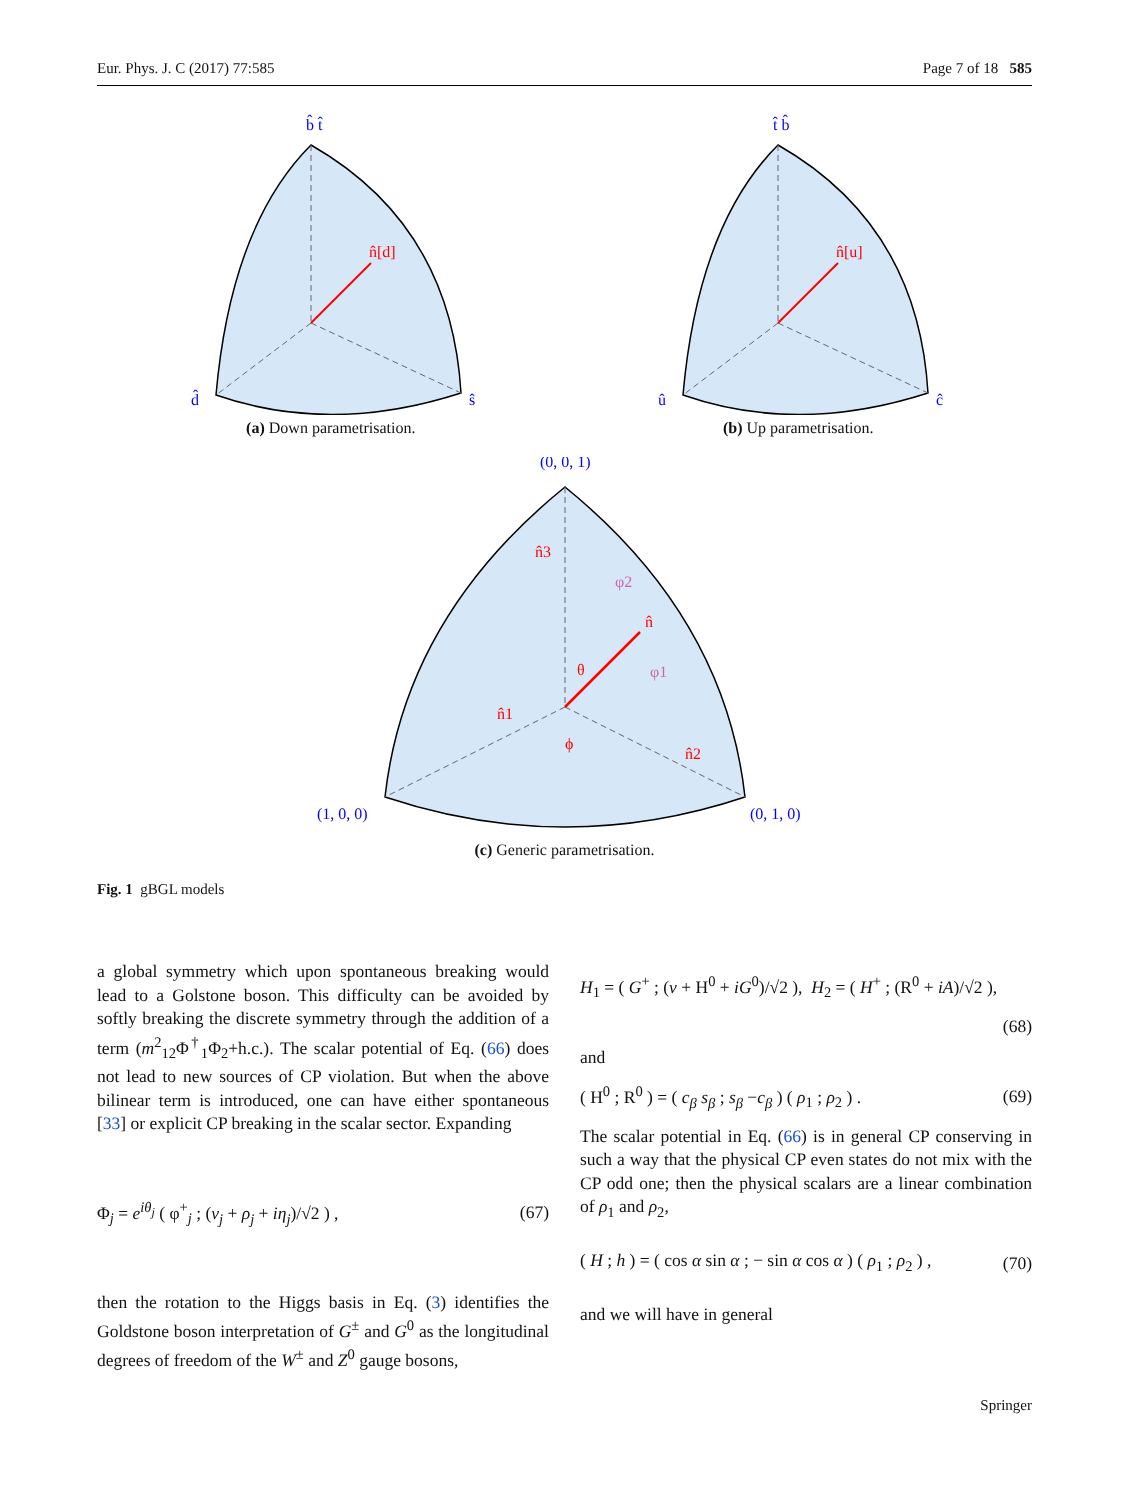Eur. Phys. J. C (2017) 77:585 Page 7 of 18 585
n̂[d]
b̂ t̂
d̂
ŝ
(a) Down parametrisation.
n̂[u]
t̂ b̂
û
ĉ
(b) Up parametrisation.
(0, 0, 1)
(1, 0, 0)
(0, 1, 0)
n̂3
n̂1
n̂2
n̂
θ
ϕ
φ2
φ1
(c) Generic parametrisation.
Fig. 1 gBGL models
a global symmetry which upon spontaneous breaking would lead to a Golstone boson. This difficulty can be avoided by softly breaking the discrete symmetry through the addition of a term (m<sup>2</sup><sub>12</sub>Φ<sup>†</sup><sub>1</sub>Φ<sub>2</sub>+h.c.). The scalar potential of Eq. (66) does not lead to new sources of CP violation. But when the above bilinear term is introduced, one can have either spontaneous [33] or explicit CP breaking in the scalar sector. Expanding
Φ<sub>j</sub> = e<sup>iθ<sub>j</sub></sup> ( φ<sup>+</sup><sub>j</sub> ; (v<sub>j</sub> + ρ<sub>j</sub> + iη<sub>j</sub>)/√2 ) , (67)
then the rotation to the Higgs basis in Eq. (3) identifies the Goldstone boson interpretation of G<sup>±</sup> and G<sup>0</sup> as the longitudinal degrees of freedom of the W<sup>±</sup> and Z<sup>0</sup> gauge bosons,
H<sub>1</sub> = ( G<sup>+</sup> ; (v + H<sup>0</sup> + iG<sup>0</sup>)/√2 ), H<sub>2</sub> = ( H<sup>+</sup> ; (R<sup>0</sup> + iA)/√2 ),
(68)
and
( H<sup>0</sup> ; R<sup>0</sup> ) = ( c<sub>β</sub> s<sub>β</sub> ; s<sub>β</sub> −c<sub>β</sub> ) ( ρ<sub>1</sub> ; ρ<sub>2</sub> ) . (69)
The scalar potential in Eq. (66) is in general CP conserving in such a way that the physical CP even states do not mix with the CP odd one; then the physical scalars are a linear combination of ρ<sub>1</sub> and ρ<sub>2</sub>,
( H ; h ) = ( cos α sin α ; − sin α cos α ) ( ρ<sub>1</sub> ; ρ<sub>2</sub> ) , (70)
and we will have in general
Springer